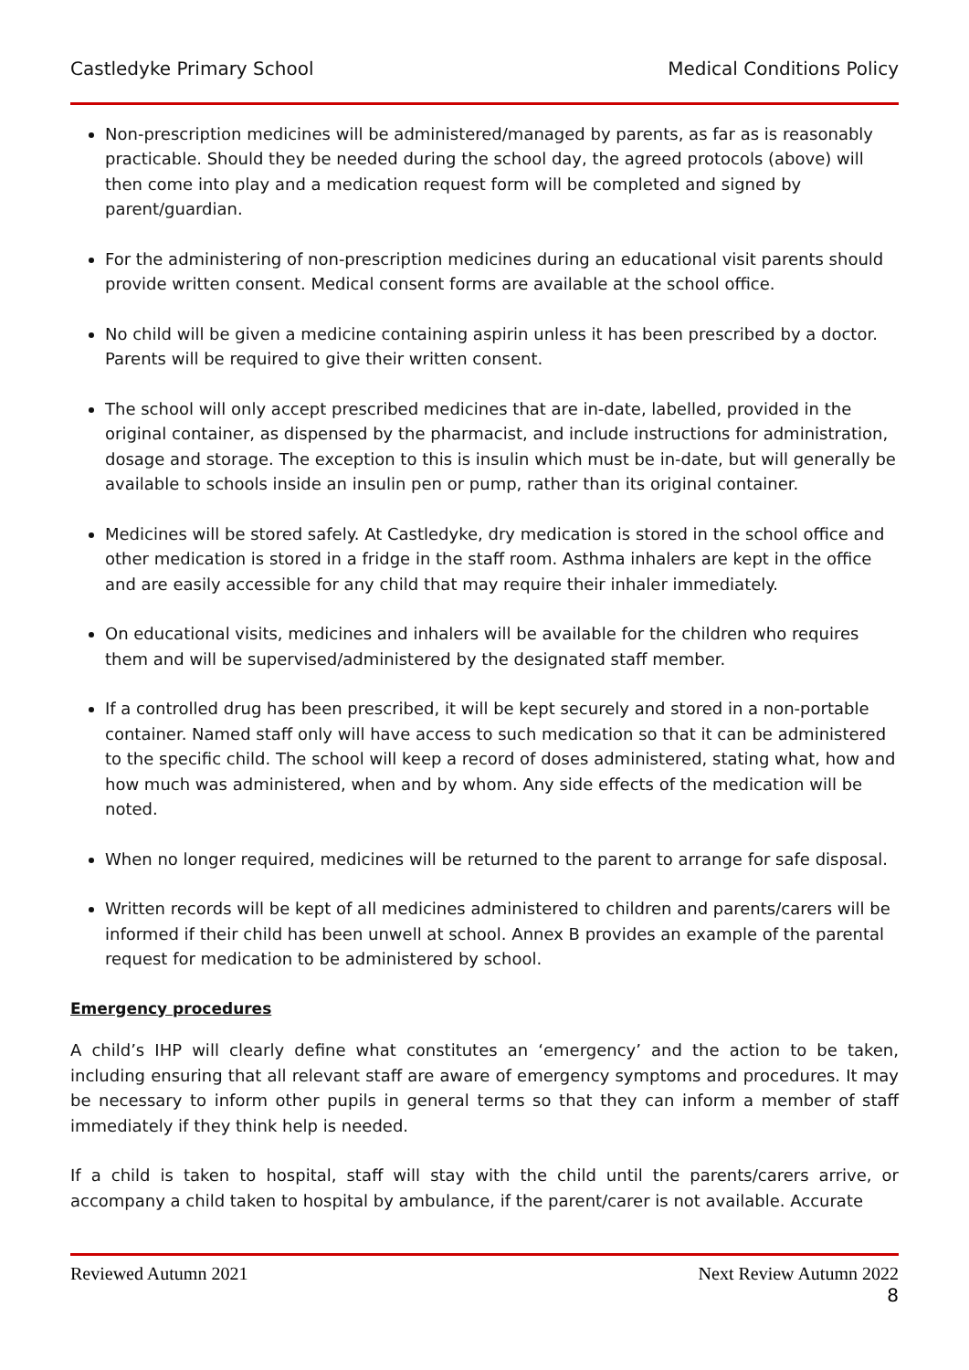Castledyke Primary School Medical Conditions Policy
Non-prescription medicines will be administered/managed by parents, as far as is reasonably practicable. Should they be needed during the school day, the agreed protocols (above) will then come into play and a medication request form will be completed and signed by parent/guardian.
For the administering of non-prescription medicines during an educational visit parents should provide written consent. Medical consent forms are available at the school office.
No child will be given a medicine containing aspirin unless it has been prescribed by a doctor. Parents will be required to give their written consent.
The school will only accept prescribed medicines that are in-date, labelled, provided in the original container, as dispensed by the pharmacist, and include instructions for administration, dosage and storage. The exception to this is insulin which must be in-date, but will generally be available to schools inside an insulin pen or pump, rather than its original container.
Medicines will be stored safely. At Castledyke, dry medication is stored in the school office and other medication is stored in a fridge in the staff room. Asthma inhalers are kept in the office and are easily accessible for any child that may require their inhaler immediately.
On educational visits, medicines and inhalers will be available for the children who requires them and will be supervised/administered by the designated staff member.
If a controlled drug has been prescribed, it will be kept securely and stored in a non-portable container. Named staff only will have access to such medication so that it can be administered to the specific child. The school will keep a record of doses administered, stating what, how and how much was administered, when and by whom. Any side effects of the medication will be noted.
When no longer required, medicines will be returned to the parent to arrange for safe disposal.
Written records will be kept of all medicines administered to children and parents/carers will be informed if their child has been unwell at school. Annex B provides an example of the parental request for medication to be administered by school.
Emergency procedures
A child’s IHP will clearly define what constitutes an ‘emergency’ and the action to be taken, including ensuring that all relevant staff are aware of emergency symptoms and procedures. It may be necessary to inform other pupils in general terms so that they can inform a member of staff immediately if they think help is needed.
If a child is taken to hospital, staff will stay with the child until the parents/carers arrive, or accompany a child taken to hospital by ambulance, if the parent/carer is not available. Accurate
Reviewed Autumn 2021 Next Review Autumn 2022
8